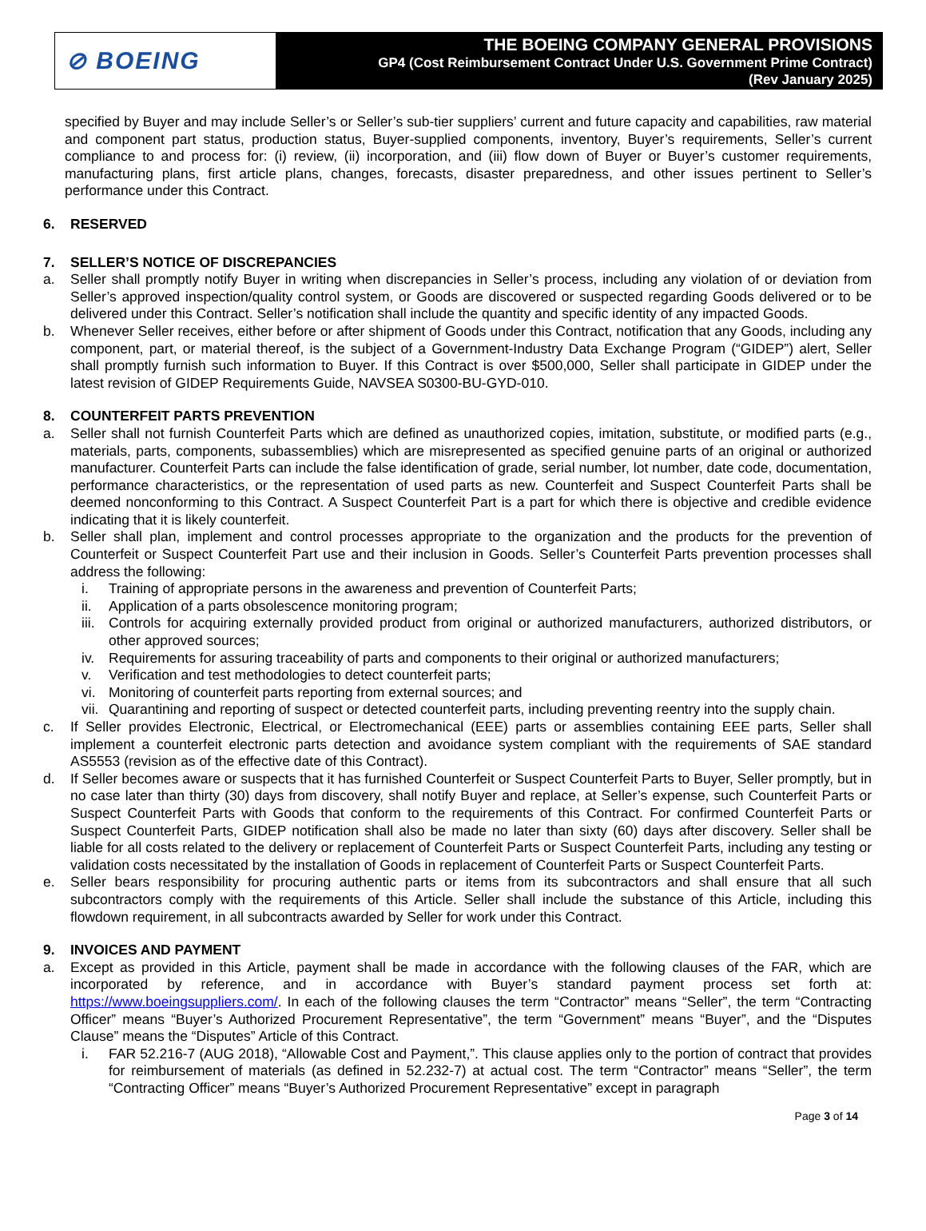⊘ BOEING
THE BOEING COMPANY GENERAL PROVISIONS
GP4 (Cost Reimbursement Contract Under U.S. Government Prime Contract)
(Rev January 2025)
specified by Buyer and may include Seller’s or Seller’s sub-tier suppliers’ current and future capacity and capabilities, raw material and component part status, production status, Buyer-supplied components, inventory, Buyer’s requirements, Seller’s current compliance to and process for: (i) review, (ii) incorporation, and (iii) flow down of Buyer or Buyer’s customer requirements, manufacturing plans, first article plans, changes, forecasts, disaster preparedness, and other issues pertinent to Seller’s performance under this Contract.
6. RESERVED
7. SELLER’S NOTICE OF DISCREPANCIES
a. Seller shall promptly notify Buyer in writing when discrepancies in Seller’s process, including any violation of or deviation from Seller’s approved inspection/quality control system, or Goods are discovered or suspected regarding Goods delivered or to be delivered under this Contract. Seller’s notification shall include the quantity and specific identity of any impacted Goods.
b. Whenever Seller receives, either before or after shipment of Goods under this Contract, notification that any Goods, including any component, part, or material thereof, is the subject of a Government-Industry Data Exchange Program (“GIDEP”) alert, Seller shall promptly furnish such information to Buyer. If this Contract is over $500,000, Seller shall participate in GIDEP under the latest revision of GIDEP Requirements Guide, NAVSEA S0300-BU-GYD-010.
8. COUNTERFEIT PARTS PREVENTION
a. Seller shall not furnish Counterfeit Parts which are defined as unauthorized copies, imitation, substitute, or modified parts (e.g., materials, parts, components, subassemblies) which are misrepresented as specified genuine parts of an original or authorized manufacturer. Counterfeit Parts can include the false identification of grade, serial number, lot number, date code, documentation, performance characteristics, or the representation of used parts as new. Counterfeit and Suspect Counterfeit Parts shall be deemed nonconforming to this Contract. A Suspect Counterfeit Part is a part for which there is objective and credible evidence indicating that it is likely counterfeit.
b. Seller shall plan, implement and control processes appropriate to the organization and the products for the prevention of Counterfeit or Suspect Counterfeit Part use and their inclusion in Goods. Seller’s Counterfeit Parts prevention processes shall address the following:
i. Training of appropriate persons in the awareness and prevention of Counterfeit Parts;
ii. Application of a parts obsolescence monitoring program;
iii.
Controls for acquiring externally provided product from original or authorized manufacturers, authorized distributors, or other approved sources;
iv. Requirements for assuring traceability of parts and components to their original or authorized manufacturers;
v. Verification and test methodologies to detect counterfeit parts;
vi. Monitoring of counterfeit parts reporting from external sources; and
vii.
Quarantining and reporting of suspect or detected counterfeit parts, including preventing reentry into the supply chain.
c. If Seller provides Electronic, Electrical, or Electromechanical (EEE) parts or assemblies containing EEE parts, Seller shall implement a counterfeit electronic parts detection and avoidance system compliant with the requirements of SAE standard AS5553 (revision as of the effective date of this Contract).
d. If Seller becomes aware or suspects that it has furnished Counterfeit or Suspect Counterfeit Parts to Buyer, Seller promptly, but in no case later than thirty (30) days from discovery, shall notify Buyer and replace, at Seller’s expense, such Counterfeit Parts or Suspect Counterfeit Parts with Goods that conform to the requirements of this Contract. For confirmed Counterfeit Parts or Suspect Counterfeit Parts, GIDEP notification shall also be made no later than sixty (60) days after discovery. Seller shall be liable for all costs related to the delivery or replacement of Counterfeit Parts or Suspect Counterfeit Parts, including any testing or validation costs necessitated by the installation of Goods in replacement of Counterfeit Parts or Suspect Counterfeit Parts.
e. Seller bears responsibility for procuring authentic parts or items from its subcontractors and shall ensure that all such subcontractors comply with the requirements of this Article. Seller shall include the substance of this Article, including this flowdown requirement, in all subcontracts awarded by Seller for work under this Contract.
9. INVOICES AND PAYMENT
a. Except as provided in this Article, payment shall be made in accordance with the following clauses of the FAR, which are incorporated by reference, and in accordance with Buyer’s standard payment process set forth at: https://www.boeingsuppliers.com/. In each of the following clauses the term “Contractor” means “Seller”, the term “Contracting Officer” means “Buyer’s Authorized Procurement Representative”, the term “Government” means “Buyer”, and the “Disputes Clause” means the “Disputes” Article of this Contract.
i. FAR 52.216-7 (AUG 2018), “Allowable Cost and Payment,”. This clause applies only to the portion of contract that provides for reimbursement of materials (as defined in 52.232-7) at actual cost. The term “Contractor” means “Seller”, the term “Contracting Officer” means “Buyer’s Authorized Procurement Representative” except in paragraph
Page 3 of 14